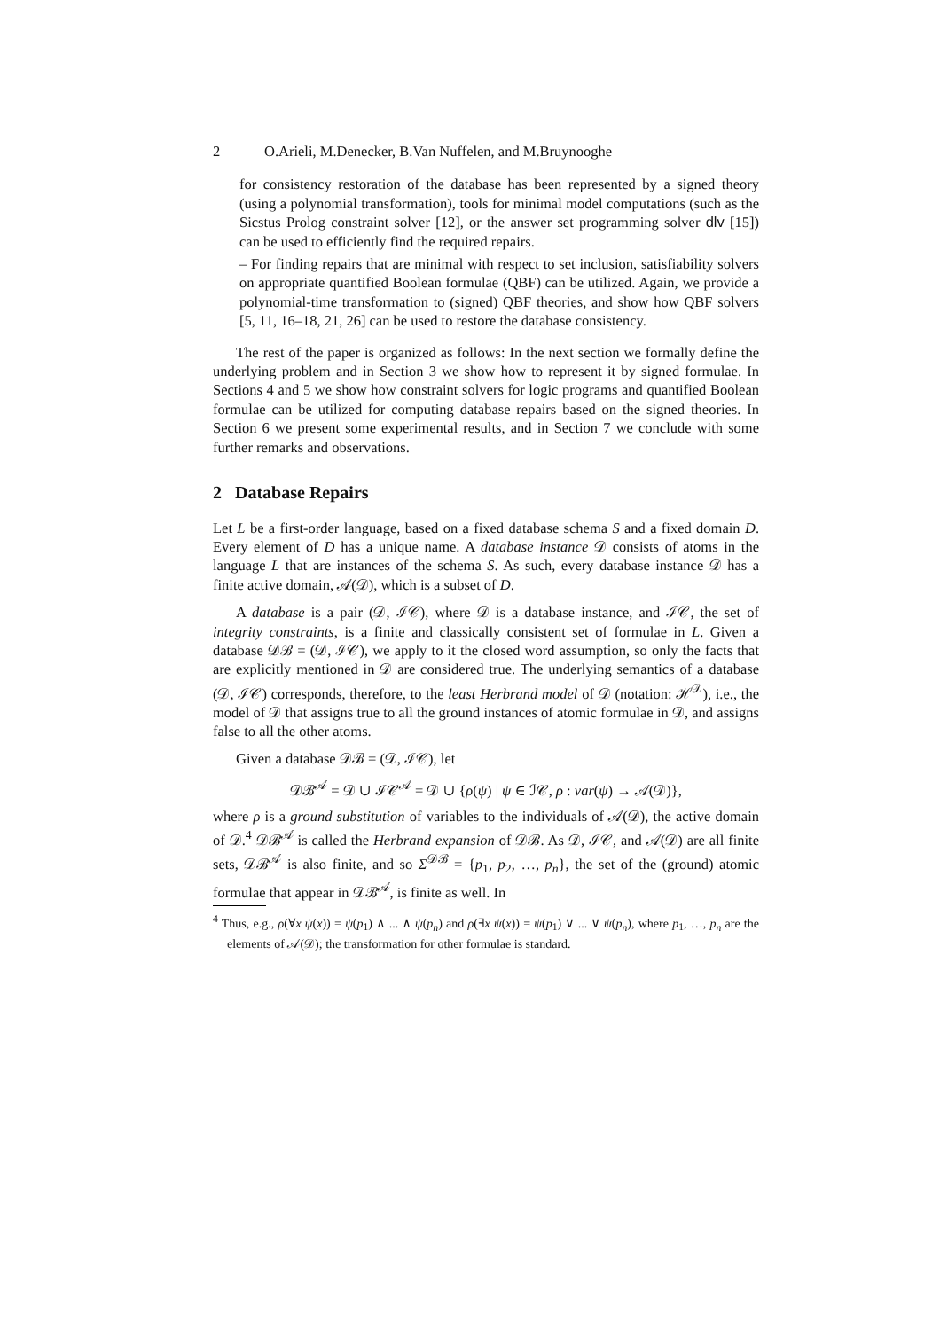2 O.Arieli, M.Denecker, B.Van Nuffelen, and M.Bruynooghe
for consistency restoration of the database has been represented by a signed theory (using a polynomial transformation), tools for minimal model computations (such as the Sicstus Prolog constraint solver [12], or the answer set programming solver dlv [15]) can be used to efficiently find the required repairs.
– For finding repairs that are minimal with respect to set inclusion, satisfiability solvers on appropriate quantified Boolean formulae (QBF) can be utilized. Again, we provide a polynomial-time transformation to (signed) QBF theories, and show how QBF solvers [5, 11, 16–18, 21, 26] can be used to restore the database consistency.
The rest of the paper is organized as follows: In the next section we formally define the underlying problem and in Section 3 we show how to represent it by signed formulae. In Sections 4 and 5 we show how constraint solvers for logic programs and quantified Boolean formulae can be utilized for computing database repairs based on the signed theories. In Section 6 we present some experimental results, and in Section 7 we conclude with some further remarks and observations.
2 Database Repairs
Let L be a first-order language, based on a fixed database schema S and a fixed domain D. Every element of D has a unique name. A database instance 𝒟 consists of atoms in the language L that are instances of the schema S. As such, every database instance 𝒟 has a finite active domain, 𝒜(𝒟), which is a subset of D.
A database is a pair (𝒟, ℐ𝒞), where 𝒟 is a database instance, and ℐ𝒞, the set of integrity constraints, is a finite and classically consistent set of formulae in L. Given a database 𝒟ℬ = (𝒟, ℐ𝒞), we apply to it the closed word assumption, so only the facts that are explicitly mentioned in 𝒟 are considered true. The underlying semantics of a database (𝒟, ℐ𝒞) corresponds, therefore, to the least Herbrand model of 𝒟 (notation: ℋ<sup>𝒟</sup>), i.e., the model of 𝒟 that assigns true to all the ground instances of atomic formulae in 𝒟, and assigns false to all the other atoms.
Given a database 𝒟ℬ = (𝒟, ℐ𝒞), let
𝒟ℬ<sup>𝒜</sup> = 𝒟 ∪ ℐ𝒞<sup>𝒜</sup> = 𝒟 ∪ {ρ(ψ) | ψ ∈ ℐ𝒞, ρ : var(ψ) → 𝒜(𝒟)},
where ρ is a ground substitution of variables to the individuals of 𝒜(𝒟), the active domain of 𝒟.<sup>4</sup> 𝒟ℬ<sup>𝒜</sup> is called the Herbrand expansion of 𝒟ℬ. As 𝒟, ℐ𝒞, and 𝒜(𝒟) are all finite sets, 𝒟ℬ<sup>𝒜</sup> is also finite, and so Σ<sup>𝒟ℬ</sup> = {p<sub>1</sub>, p<sub>2</sub>, …, p<sub>n</sub>}, the set of the (ground) atomic formulae that appear in 𝒟ℬ<sup>𝒜</sup>, is finite as well. In
<sup>4</sup> Thus, e.g., ρ(∀x ψ(x)) = ψ(p<sub>1</sub>) ∧ ... ∧ ψ(p<sub>n</sub>) and ρ(∃x ψ(x)) = ψ(p<sub>1</sub>) ∨ ... ∨ ψ(p<sub>n</sub>), where p<sub>1</sub>, …, p<sub>n</sub> are the elements of 𝒜(𝒟); the transformation for other formulae is standard.